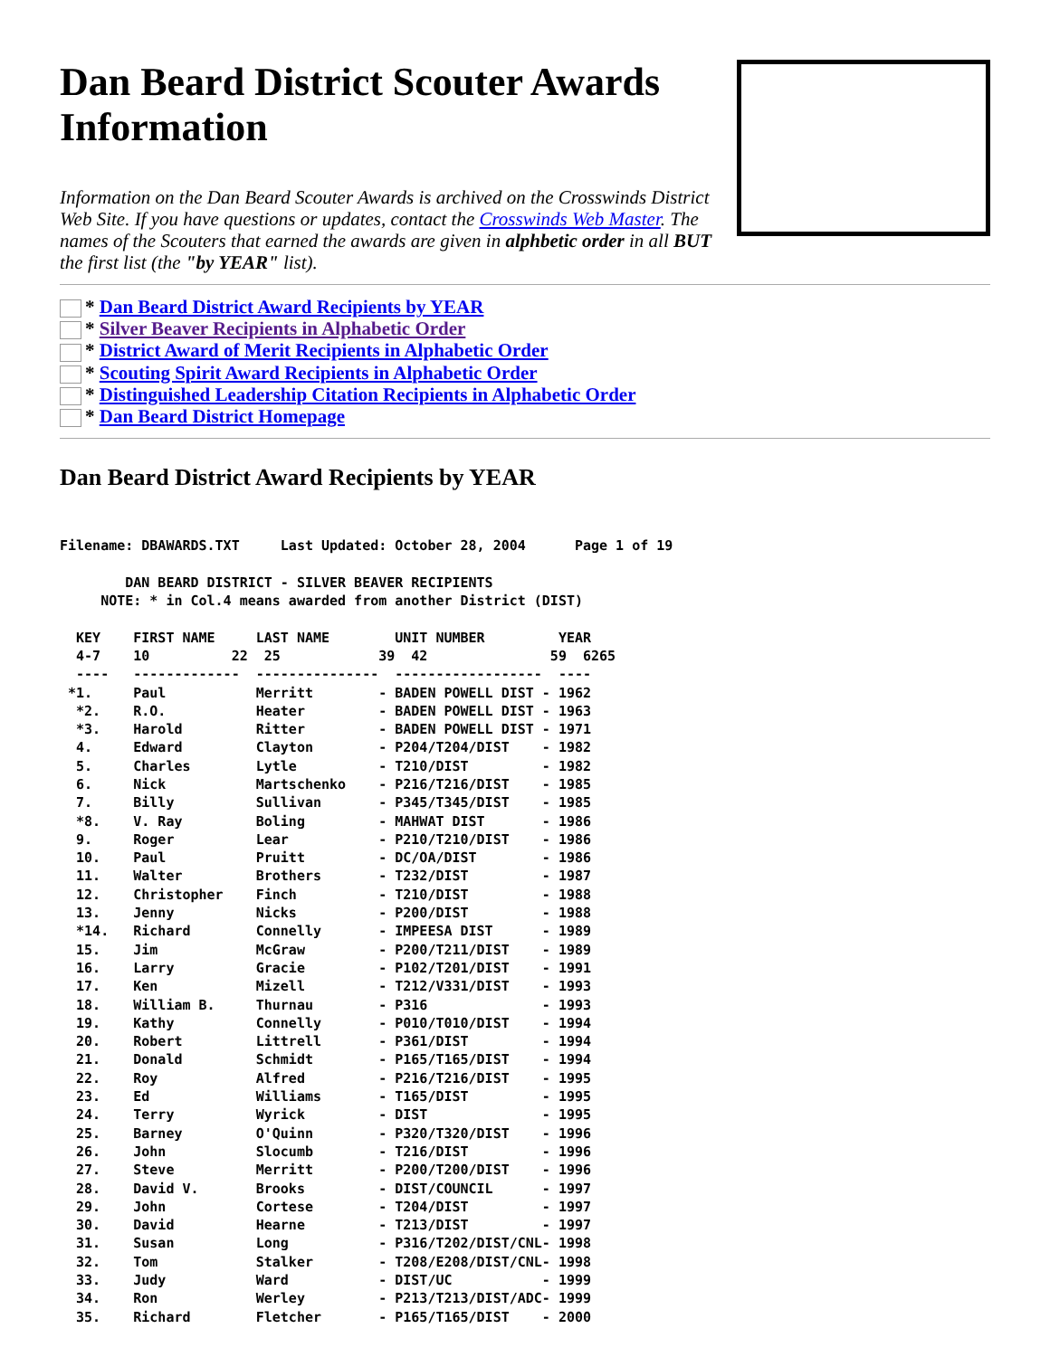Dan Beard District Scouter Awards Information
Information on the Dan Beard Scouter Awards is archived on the Crosswinds District Web Site. If you have questions or updates, contact the Crosswinds Web Master. The names of the Scouters that earned the awards are given in alphbetic order in all BUT the first list (the "by YEAR" list).
* Dan Beard District Award Recipients by YEAR
* Silver Beaver Recipients in Alphabetic Order
* District Award of Merit Recipients in Alphabetic Order
* Scouting Spirit Award Recipients in Alphabetic Order
* Distinguished Leadership Citation Recipients in Alphabetic Order
* Dan Beard District Homepage
Dan Beard District Award Recipients by YEAR
Filename: DBAWARDS.TXT     Last Updated: October 28, 2004      Page 1 of 19

        DAN BEARD DISTRICT - SILVER BEAVER RECIPIENTS
     NOTE: * in Col.4 means awarded from another District (DIST)

  KEY    FIRST NAME     LAST NAME        UNIT NUMBER         YEAR
  4-7    10          22  25            39  42               59  6265
  ----   -------------  ---------------  ------------------  ----
 *1.     Paul           Merritt        - BADEN POWELL DIST - 1962
  *2.    R.O.           Heater         - BADEN POWELL DIST - 1963
  *3.    Harold         Ritter         - BADEN POWELL DIST - 1971
  4.     Edward         Clayton        - P204/T204/DIST    - 1982
  5.     Charles        Lytle          - T210/DIST         - 1982
  6.     Nick           Martschenko    - P216/T216/DIST    - 1985
  7.     Billy          Sullivan       - P345/T345/DIST    - 1985
  *8.    V. Ray         Boling         - MAHWAT DIST       - 1986
  9.     Roger          Lear           - P210/T210/DIST    - 1986
  10.    Paul           Pruitt         - DC/OA/DIST        - 1986
  11.    Walter         Brothers       - T232/DIST         - 1987
  12.    Christopher    Finch          - T210/DIST         - 1988
  13.    Jenny          Nicks          - P200/DIST         - 1988
  *14.   Richard        Connelly       - IMPEESA DIST      - 1989
  15.    Jim            McGraw         - P200/T211/DIST    - 1989
  16.    Larry          Gracie         - P102/T201/DIST    - 1991
  17.    Ken            Mizell         - T212/V331/DIST    - 1993
  18.    William B.     Thurnau        - P316              - 1993
  19.    Kathy          Connelly       - P010/T010/DIST    - 1994
  20.    Robert         Littrell       - P361/DIST         - 1994
  21.    Donald         Schmidt        - P165/T165/DIST    - 1994
  22.    Roy            Alfred         - P216/T216/DIST    - 1995
  23.    Ed             Williams       - T165/DIST         - 1995
  24.    Terry          Wyrick         - DIST              - 1995
  25.    Barney         O'Quinn        - P320/T320/DIST    - 1996
  26.    John           Slocumb        - T216/DIST         - 1996
  27.    Steve          Merritt        - P200/T200/DIST    - 1996
  28.    David V.       Brooks         - DIST/COUNCIL      - 1997
  29.    John           Cortese        - T204/DIST         - 1997
  30.    David          Hearne         - T213/DIST         - 1997
  31.    Susan          Long           - P316/T202/DIST/CNL- 1998
  32.    Tom            Stalker        - T208/E208/DIST/CNL- 1998
  33.    Judy           Ward           - DIST/UC           - 1999
  34.    Ron            Werley         - P213/T213/DIST/ADC- 1999
  35.    Richard        Fletcher       - P165/T165/DIST    - 2000